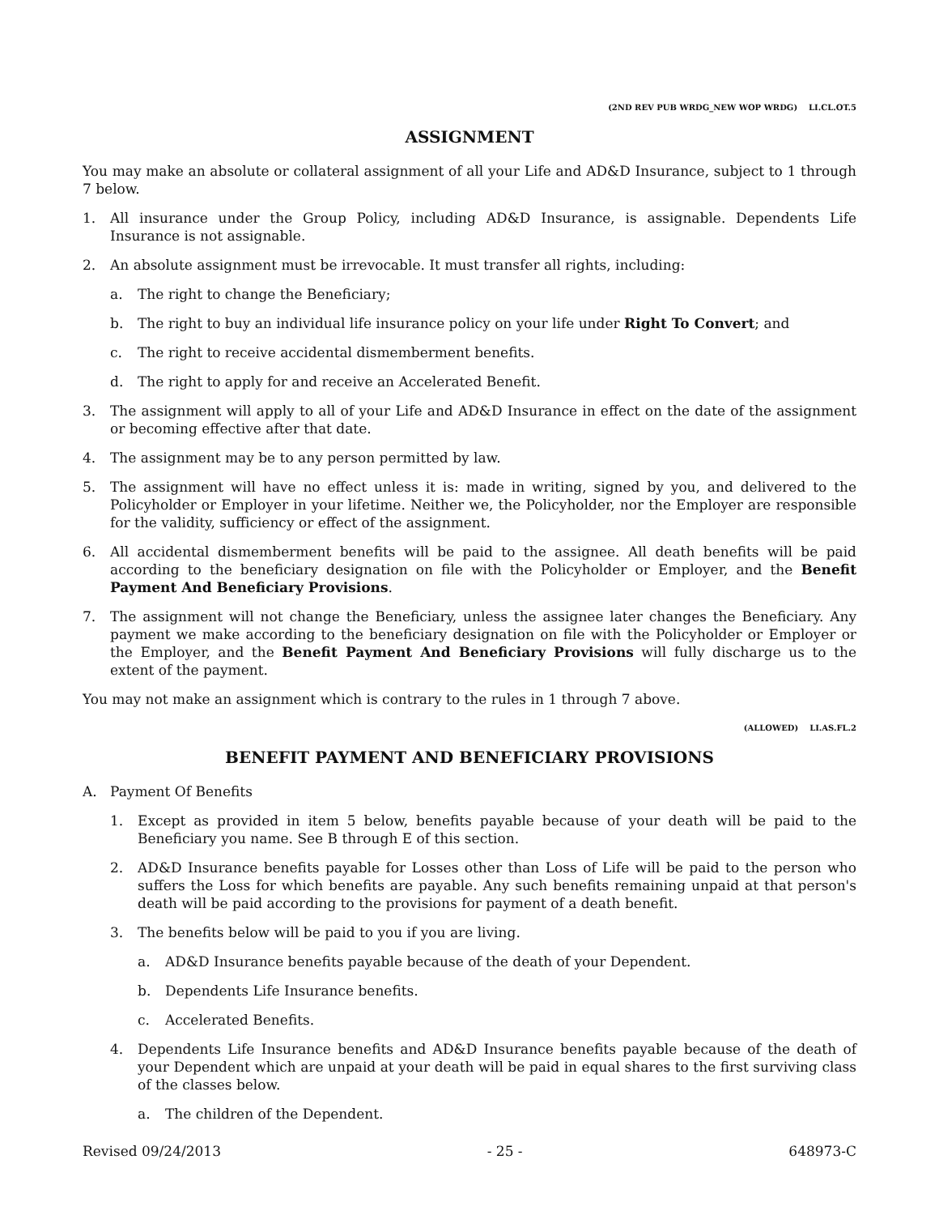(2ND REV PUB WRDG_NEW WOP WRDG) LI.CL.OT.5
ASSIGNMENT
You may make an absolute or collateral assignment of all your Life and AD&D Insurance, subject to 1 through 7 below.
1. All insurance under the Group Policy, including AD&D Insurance, is assignable. Dependents Life Insurance is not assignable.
2. An absolute assignment must be irrevocable. It must transfer all rights, including:
a. The right to change the Beneficiary;
b. The right to buy an individual life insurance policy on your life under Right To Convert; and
c. The right to receive accidental dismemberment benefits.
d. The right to apply for and receive an Accelerated Benefit.
3. The assignment will apply to all of your Life and AD&D Insurance in effect on the date of the assignment or becoming effective after that date.
4. The assignment may be to any person permitted by law.
5. The assignment will have no effect unless it is: made in writing, signed by you, and delivered to the Policyholder or Employer in your lifetime. Neither we, the Policyholder, nor the Employer are responsible for the validity, sufficiency or effect of the assignment.
6. All accidental dismemberment benefits will be paid to the assignee. All death benefits will be paid according to the beneficiary designation on file with the Policyholder or Employer, and the Benefit Payment And Beneficiary Provisions.
7. The assignment will not change the Beneficiary, unless the assignee later changes the Beneficiary. Any payment we make according to the beneficiary designation on file with the Policyholder or Employer or the Employer, and the Benefit Payment And Beneficiary Provisions will fully discharge us to the extent of the payment.
You may not make an assignment which is contrary to the rules in 1 through 7 above.
(ALLOWED) LI.AS.FL.2
BENEFIT PAYMENT AND BENEFICIARY PROVISIONS
A. Payment Of Benefits
1. Except as provided in item 5 below, benefits payable because of your death will be paid to the Beneficiary you name. See B through E of this section.
2. AD&D Insurance benefits payable for Losses other than Loss of Life will be paid to the person who suffers the Loss for which benefits are payable. Any such benefits remaining unpaid at that person's death will be paid according to the provisions for payment of a death benefit.
3. The benefits below will be paid to you if you are living.
a. AD&D Insurance benefits payable because of the death of your Dependent.
b. Dependents Life Insurance benefits.
c. Accelerated Benefits.
4. Dependents Life Insurance benefits and AD&D Insurance benefits payable because of the death of your Dependent which are unpaid at your death will be paid in equal shares to the first surviving class of the classes below.
a. The children of the Dependent.
Revised 09/24/2013 - 25 - 648973-C